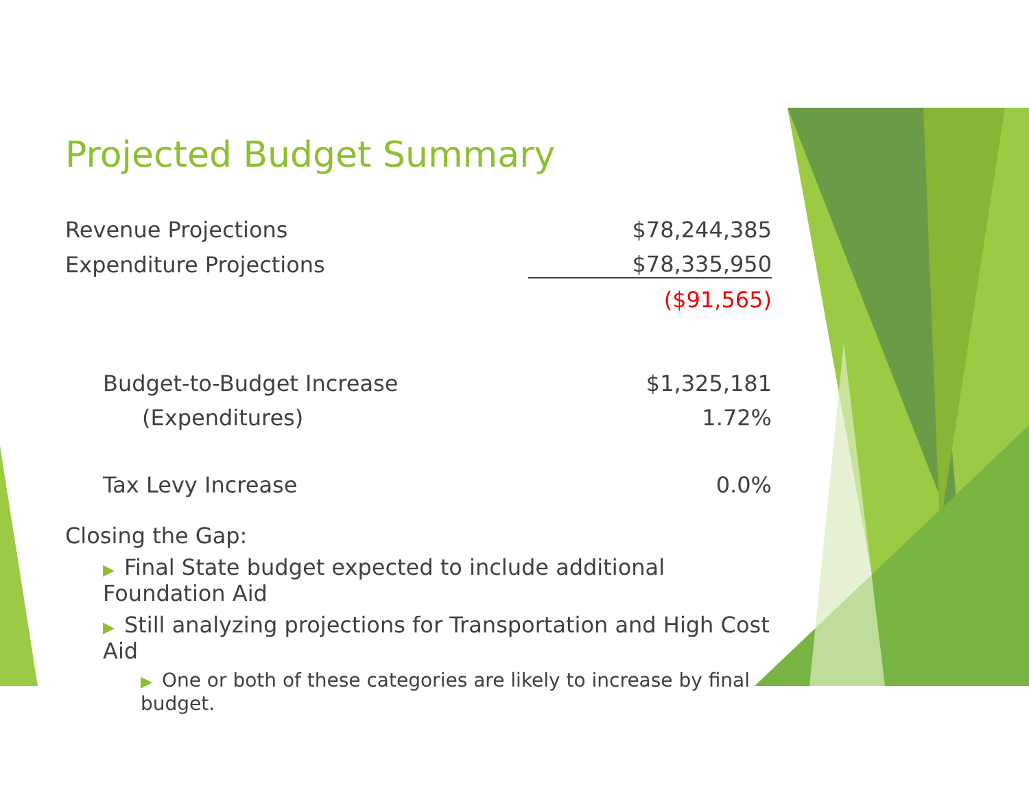Projected Budget Summary
| Revenue Projections | $78,244,385 |
| Expenditure Projections | $78,335,950 |
| | ($91,565) |
| Budget-to-Budget Increase | $1,325,181 |
| (Expenditures) | 1.72% |
| Tax Levy Increase | 0.0% |
Closing the Gap:
▶ Final State budget expected to include additional Foundation Aid
▶ Still analyzing projections for Transportation and High Cost Aid
▶ One or both of these categories are likely to increase by final budget.